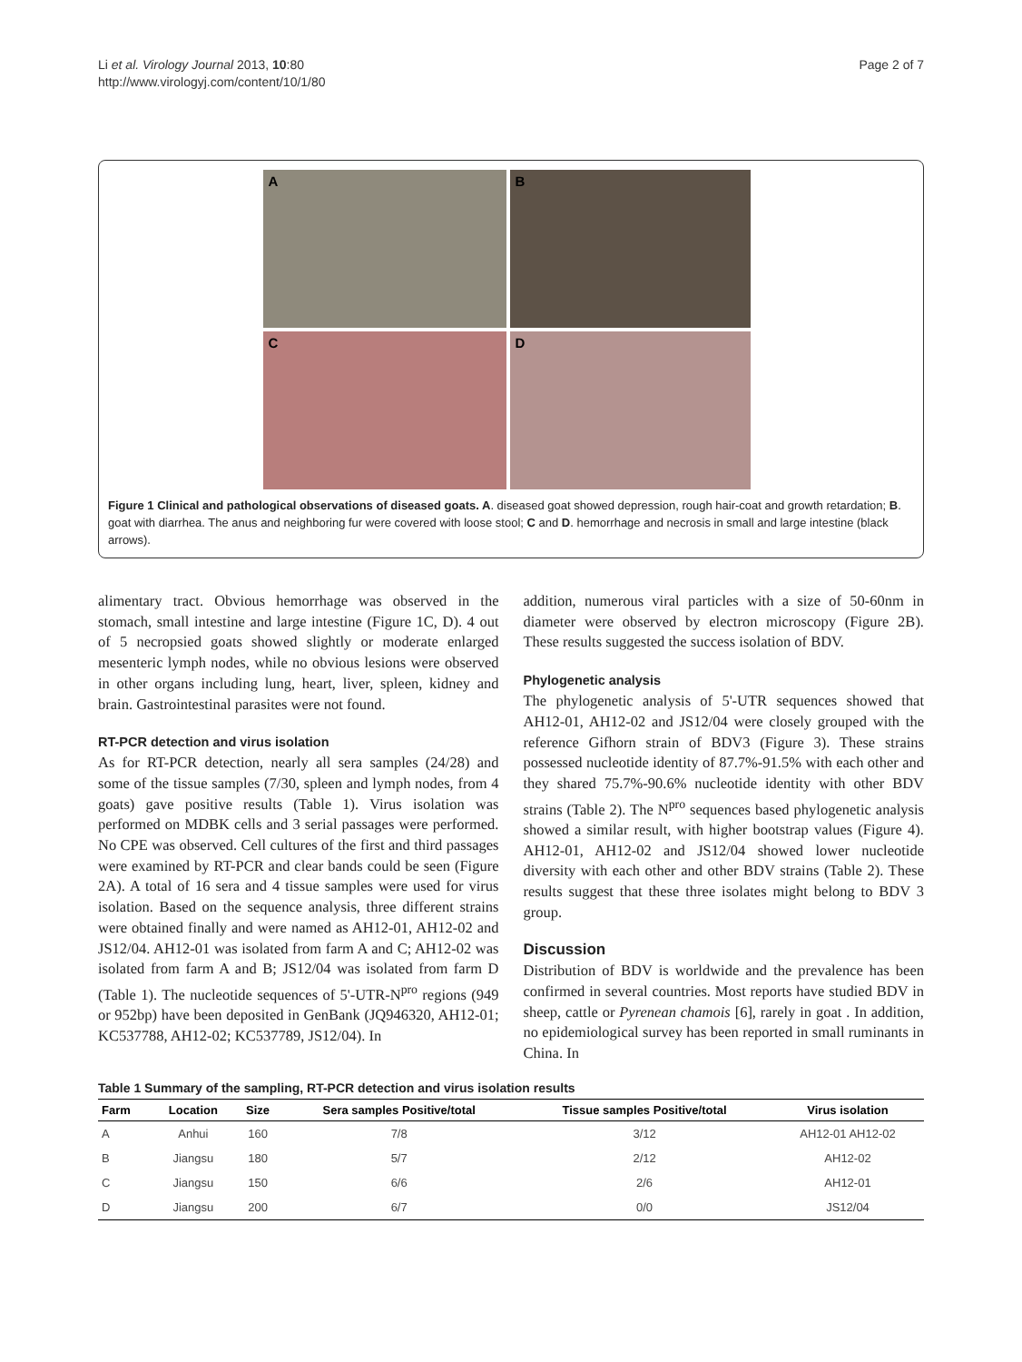Li et al. Virology Journal 2013, 10:80
http://www.virologyj.com/content/10/1/80
Page 2 of 7
A
B
C
D
Figure 1 Clinical and pathological observations of diseased goats. A. diseased goat showed depression, rough hair-coat and growth retardation; B. goat with diarrhea. The anus and neighboring fur were covered with loose stool; C and D. hemorrhage and necrosis in small and large intestine (black arrows).
alimentary tract. Obvious hemorrhage was observed in the stomach, small intestine and large intestine (Figure 1C, D). 4 out of 5 necropsied goats showed slightly or moderate enlarged mesenteric lymph nodes, while no obvious lesions were observed in other organs including lung, heart, liver, spleen, kidney and brain. Gastrointestinal parasites were not found.
RT-PCR detection and virus isolation
As for RT-PCR detection, nearly all sera samples (24/28) and some of the tissue samples (7/30, spleen and lymph nodes, from 4 goats) gave positive results (Table 1). Virus isolation was performed on MDBK cells and 3 serial passages were performed. No CPE was observed. Cell cultures of the first and third passages were examined by RT-PCR and clear bands could be seen (Figure 2A). A total of 16 sera and 4 tissue samples were used for virus isolation. Based on the sequence analysis, three different strains were obtained finally and were named as AH12-01, AH12-02 and JS12/04. AH12-01 was isolated from farm A and C; AH12-02 was isolated from farm A and B; JS12/04 was isolated from farm D (Table 1). The nucleotide sequences of 5'-UTR-N<sup>pro</sup> regions (949 or 952bp) have been deposited in GenBank (JQ946320, AH12-01; KC537788, AH12-02; KC537789, JS12/04). In
addition, numerous viral particles with a size of 50-60nm in diameter were observed by electron microscopy (Figure 2B). These results suggested the success isolation of BDV.
Phylogenetic analysis
The phylogenetic analysis of 5'-UTR sequences showed that AH12-01, AH12-02 and JS12/04 were closely grouped with the reference Gifhorn strain of BDV3 (Figure 3). These strains possessed nucleotide identity of 87.7%-91.5% with each other and they shared 75.7%-90.6% nucleotide identity with other BDV strains (Table 2). The N<sup>pro</sup> sequences based phylogenetic analysis showed a similar result, with higher bootstrap values (Figure 4). AH12-01, AH12-02 and JS12/04 showed lower nucleotide diversity with each other and other BDV strains (Table 2). These results suggest that these three isolates might belong to BDV 3 group.
Discussion
Distribution of BDV is worldwide and the prevalence has been confirmed in several countries. Most reports have studied BDV in sheep, cattle or Pyrenean chamois [6], rarely in goat . In addition, no epidemiological survey has been reported in small ruminants in China. In
Table 1 Summary of the sampling, RT-PCR detection and virus isolation results
| Farm | Location | Size | Sera samples Positive/total | Tissue samples Positive/total | Virus isolation |
| --- | --- | --- | --- | --- | --- |
| A | Anhui | 160 | 7/8 | 3/12 | AH12-01 AH12-02 |
| B | Jiangsu | 180 | 5/7 | 2/12 | AH12-02 |
| C | Jiangsu | 150 | 6/6 | 2/6 | AH12-01 |
| D | Jiangsu | 200 | 6/7 | 0/0 | JS12/04 |